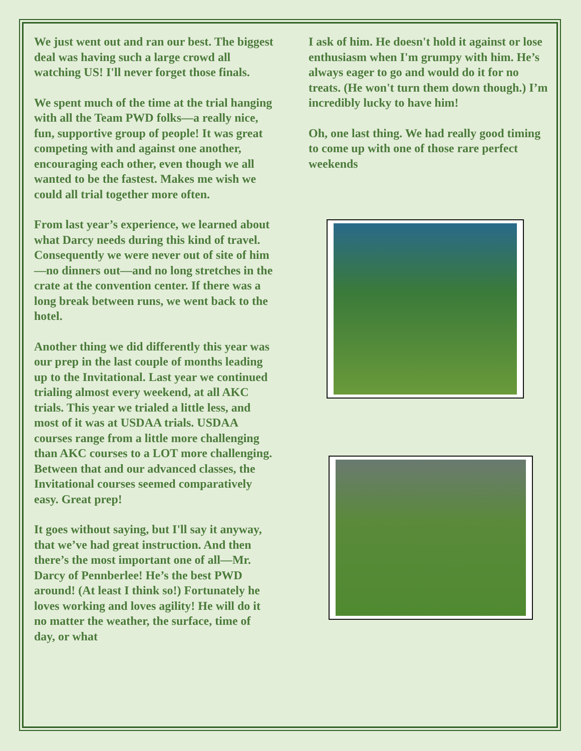We just went out and ran our best. The biggest deal was having such a large crowd all watching US! I'll never forget those finals.
We spent much of the time at the trial hanging with all the Team PWD folks—a really nice, fun, supportive group of people! It was great competing with and against one another, encouraging each other, even though we all wanted to be the fastest. Makes me wish we could all trial together more often.
From last year’s experience, we learned about what Darcy needs during this kind of travel. Consequently we were never out of site of him—no dinners out—and no long stretches in the crate at the convention center. If there was a long break between runs, we went back to the hotel.
Another thing we did differently this year was our prep in the last couple of months leading up to the Invitational. Last year we continued trialing almost every weekend, at all AKC trials. This year we trialed a little less, and most of it was at USDAA trials. USDAA courses range from a little more challenging than AKC courses to a LOT more challenging. Between that and our advanced classes, the Invitational courses seemed comparatively easy. Great prep!
It goes without saying, but I'll say it anyway, that we’ve had great instruction. And then there’s the most important one of all—Mr. Darcy of Pennberlee! He’s the best PWD around! (At least I think so!) Fortunately he loves working and loves agility! He will do it no matter the weather, the surface, time of day, or what
I ask of him. He doesn't hold it against or lose enthusiasm when I'm grumpy with him. He’s always eager to go and would do it for no treats. (He won't turn them down though.) I’m incredibly lucky to have him!
Oh, one last thing. We had really good timing to come up with one of those rare perfect weekends